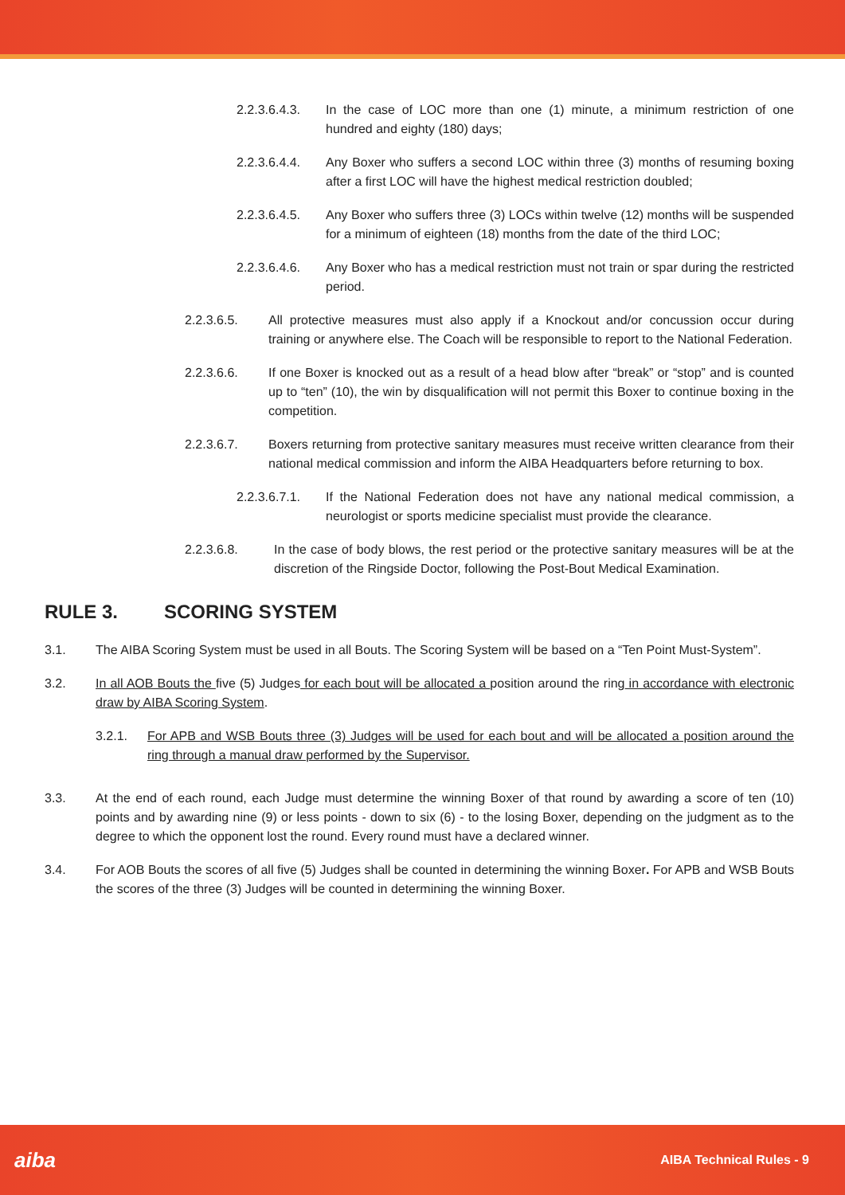2.2.3.6.4.3. In the case of LOC more than one (1) minute, a minimum restriction of one hundred and eighty (180) days;
2.2.3.6.4.4. Any Boxer who suffers a second LOC within three (3) months of resuming boxing after a first LOC will have the highest medical restriction doubled;
2.2.3.6.4.5. Any Boxer who suffers three (3) LOCs within twelve (12) months will be suspended for a minimum of eighteen (18) months from the date of the third LOC;
2.2.3.6.4.6. Any Boxer who has a medical restriction must not train or spar during the restricted period.
2.2.3.6.5. All protective measures must also apply if a Knockout and/or concussion occur during training or anywhere else. The Coach will be responsible to report to the National Federation.
2.2.3.6.6. If one Boxer is knocked out as a result of a head blow after “break” or “stop” and is counted up to “ten” (10), the win by disqualification will not permit this Boxer to continue boxing in the competition.
2.2.3.6.7. Boxers returning from protective sanitary measures must receive written clearance from their national medical commission and inform the AIBA Headquarters before returning to box.
2.2.3.6.7.1. If the National Federation does not have any national medical commission, a neurologist or sports medicine specialist must provide the clearance.
2.2.3.6.8. In the case of body blows, the rest period or the protective sanitary measures will be at the discretion of the Ringside Doctor, following the Post-Bout Medical Examination.
RULE 3. SCORING SYSTEM
3.1. The AIBA Scoring System must be used in all Bouts. The Scoring System will be based on a “Ten Point Must-System”.
3.2. In all AOB Bouts the five (5) Judges for each bout will be allocated a position around the ring in accordance with electronic draw by AIBA Scoring System.
3.2.1. For APB and WSB Bouts three (3) Judges will be used for each bout and will be allocated a position around the ring through a manual draw performed by the Supervisor.
3.3. At the end of each round, each Judge must determine the winning Boxer of that round by awarding a score of ten (10) points and by awarding nine (9) or less points - down to six (6) - to the losing Boxer, depending on the judgment as to the degree to which the opponent lost the round. Every round must have a declared winner.
3.4. For AOB Bouts the scores of all five (5) Judges shall be counted in determining the winning Boxer. For APB and WSB Bouts the scores of the three (3) Judges will be counted in determining the winning Boxer.
aiba AIBA Technical Rules - 9